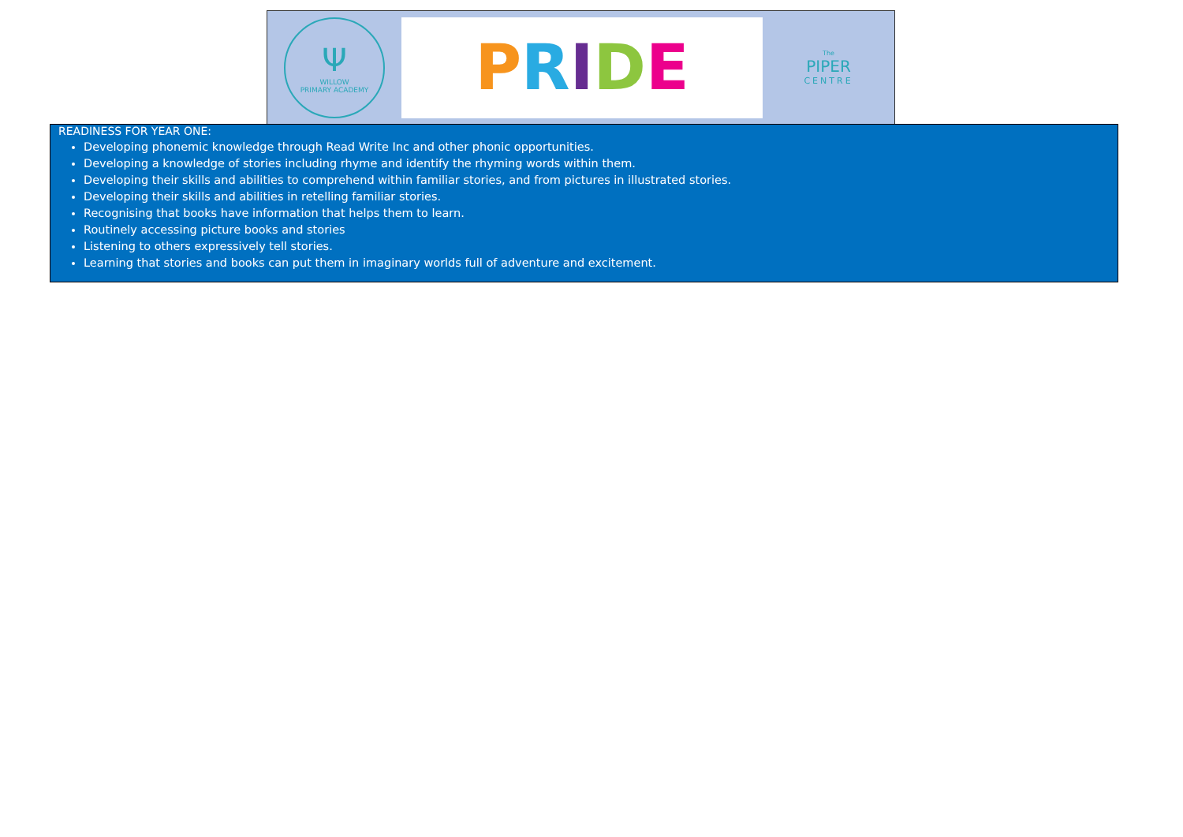Ψ
WILLOW
PRIMARY ACADEMY
PRIDE
The
PIPER
CENTRE
READINESS FOR YEAR ONE:
Developing phonemic knowledge through Read Write Inc and other phonic opportunities.
Developing a knowledge of stories including rhyme and identify the rhyming words within them.
Developing their skills and abilities to comprehend within familiar stories, and from pictures in illustrated stories.
Developing their skills and abilities in retelling familiar stories.
Recognising that books have information that helps them to learn.
Routinely accessing picture books and stories
Listening to others expressively tell stories.
Learning that stories and books can put them in imaginary worlds full of adventure and excitement.